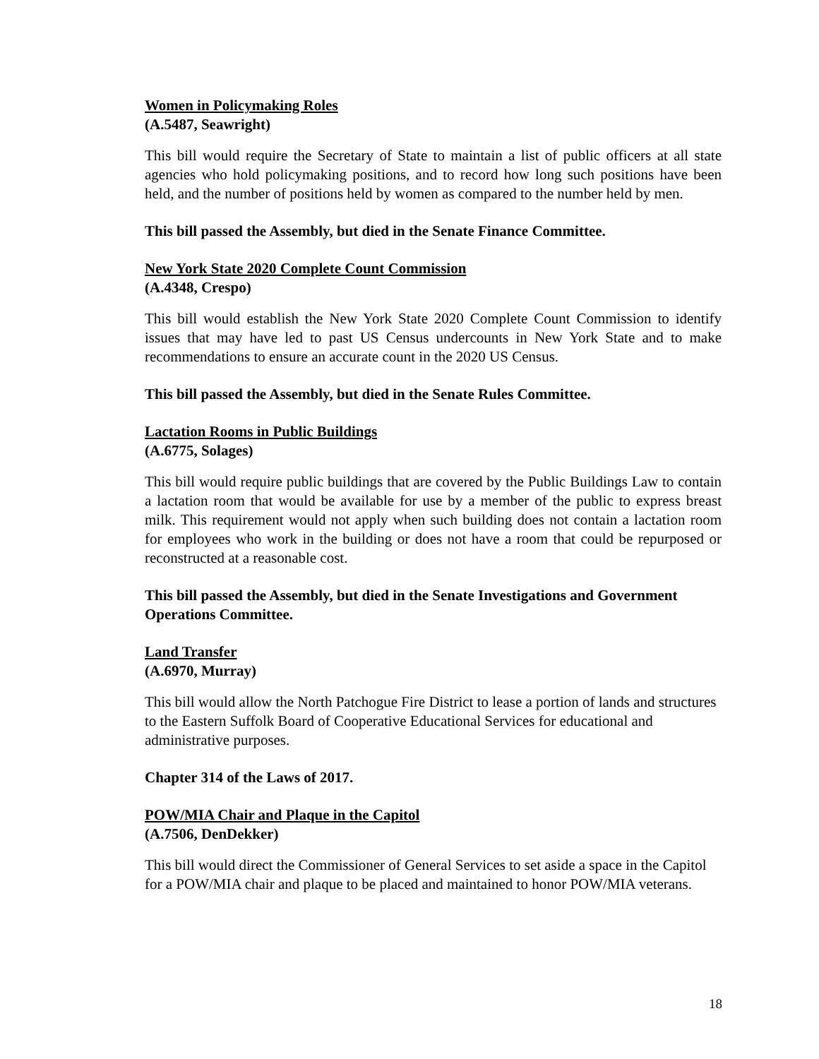Women in Policymaking Roles
(A.5487, Seawright)
This bill would require the Secretary of State to maintain a list of public officers at all state agencies who hold policymaking positions, and to record how long such positions have been held, and the number of positions held by women as compared to the number held by men.
This bill passed the Assembly, but died in the Senate Finance Committee.
New York State 2020 Complete Count Commission
(A.4348, Crespo)
This bill would establish the New York State 2020 Complete Count Commission to identify issues that may have led to past US Census undercounts in New York State and to make recommendations to ensure an accurate count in the 2020 US Census.
This bill passed the Assembly, but died in the Senate Rules Committee.
Lactation Rooms in Public Buildings
(A.6775, Solages)
This bill would require public buildings that are covered by the Public Buildings Law to contain a lactation room that would be available for use by a member of the public to express breast milk. This requirement would not apply when such building does not contain a lactation room for employees who work in the building or does not have a room that could be repurposed or reconstructed at a reasonable cost.
This bill passed the Assembly, but died in the Senate Investigations and Government Operations Committee.
Land Transfer
(A.6970, Murray)
This bill would allow the North Patchogue Fire District to lease a portion of lands and structures to the Eastern Suffolk Board of Cooperative Educational Services for educational and administrative purposes.
Chapter 314 of the Laws of 2017.
POW/MIA Chair and Plaque in the Capitol
(A.7506, DenDekker)
This bill would direct the Commissioner of General Services to set aside a space in the Capitol for a POW/MIA chair and plaque to be placed and maintained to honor POW/MIA veterans.
18